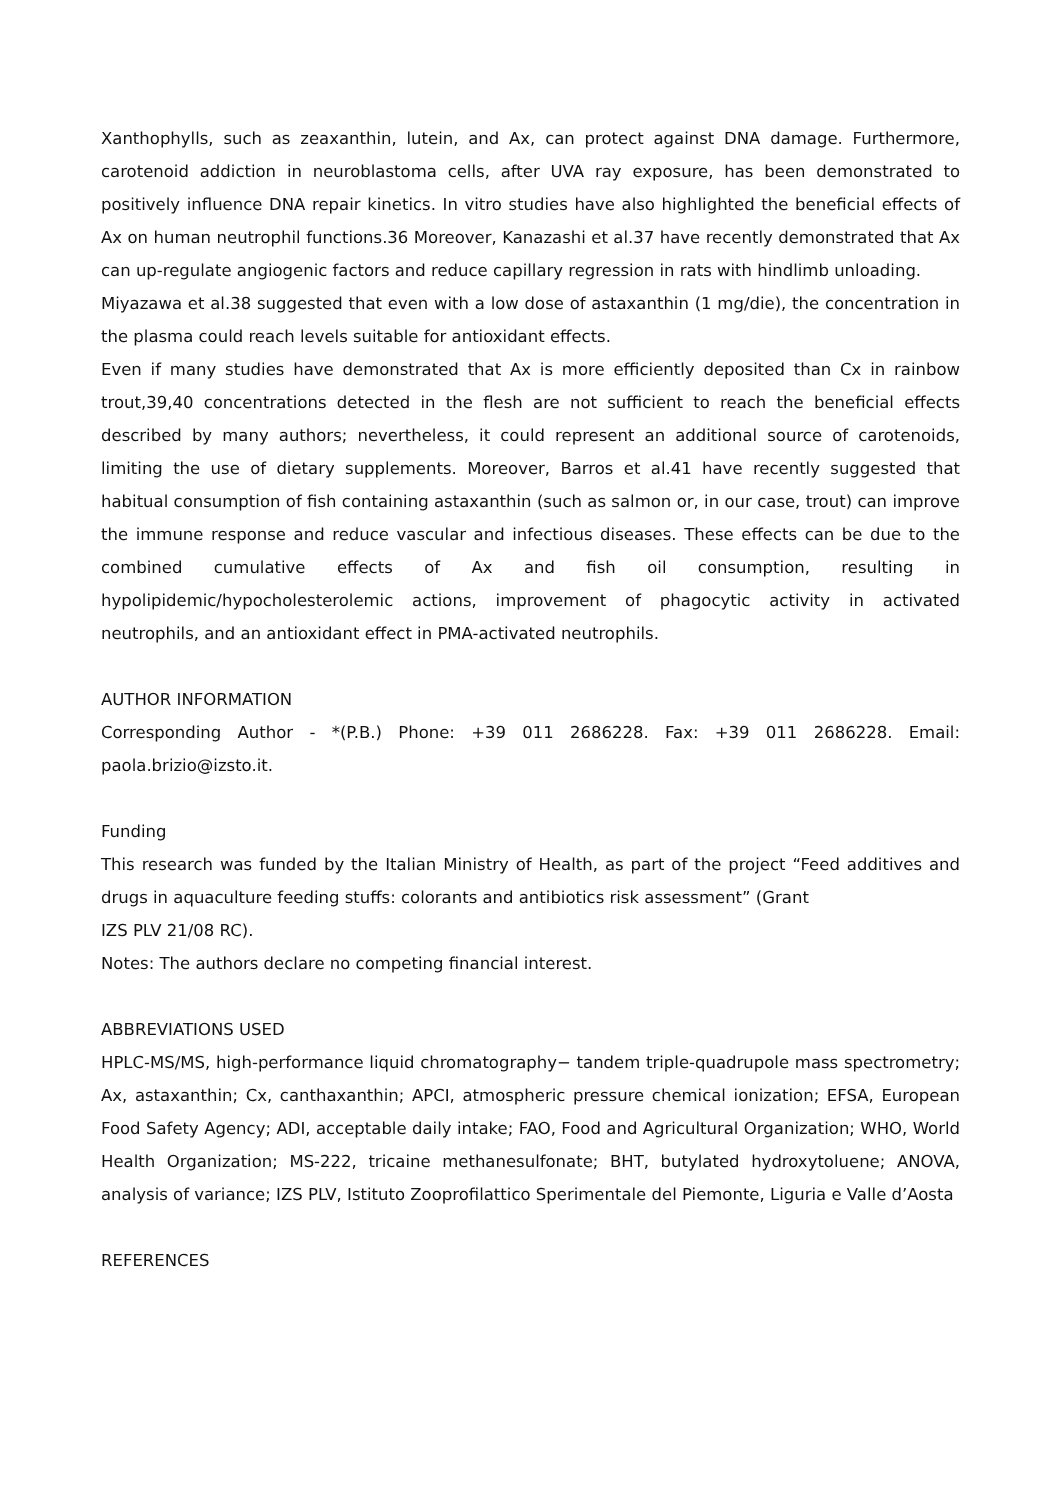Xanthophylls, such as zeaxanthin, lutein, and Ax, can protect against DNA damage. Furthermore, carotenoid addiction in neuroblastoma cells, after UVA ray exposure, has been demonstrated to positively influence DNA repair kinetics. In vitro studies have also highlighted the beneficial effects of Ax on human neutrophil functions.36 Moreover, Kanazashi et al.37 have recently demonstrated that Ax can up-regulate angiogenic factors and reduce capillary regression in rats with hindlimb unloading.
Miyazawa et al.38 suggested that even with a low dose of astaxanthin (1 mg/die), the concentration in the plasma could reach levels suitable for antioxidant effects.
Even if many studies have demonstrated that Ax is more efficiently deposited than Cx in rainbow trout,39,40 concentrations detected in the flesh are not sufficient to reach the beneficial effects described by many authors; nevertheless, it could represent an additional source of carotenoids, limiting the use of dietary supplements. Moreover, Barros et al.41 have recently suggested that habitual consumption of fish containing astaxanthin (such as salmon or, in our case, trout) can improve the immune response and reduce vascular and infectious diseases. These effects can be due to the combined cumulative effects of Ax and fish oil consumption, resulting in hypolipidemic/hypocholesterolemic actions, improvement of phagocytic activity in activated neutrophils, and an antioxidant effect in PMA-activated neutrophils.
AUTHOR INFORMATION
Corresponding Author - *(P.B.) Phone: +39 011 2686228. Fax: +39 011 2686228. Email: paola.brizio@izsto.it.
Funding
This research was funded by the Italian Ministry of Health, as part of the project “Feed additives and drugs in aquaculture feeding stuffs: colorants and antibiotics risk assessment” (Grant
IZS PLV 21/08 RC).
Notes: The authors declare no competing financial interest.
ABBREVIATIONS USED
HPLC-MS/MS, high-performance liquid chromatography− tandem triple-quadrupole mass spectrometry; Ax, astaxanthin; Cx, canthaxanthin; APCI, atmospheric pressure chemical ionization; EFSA, European Food Safety Agency; ADI, acceptable daily intake; FAO, Food and Agricultural Organization; WHO, World Health Organization; MS-222, tricaine methanesulfonate; BHT, butylated hydroxytoluene; ANOVA, analysis of variance; IZS PLV, Istituto Zooprofilattico Sperimentale del Piemonte, Liguria e Valle d’Aosta
REFERENCES